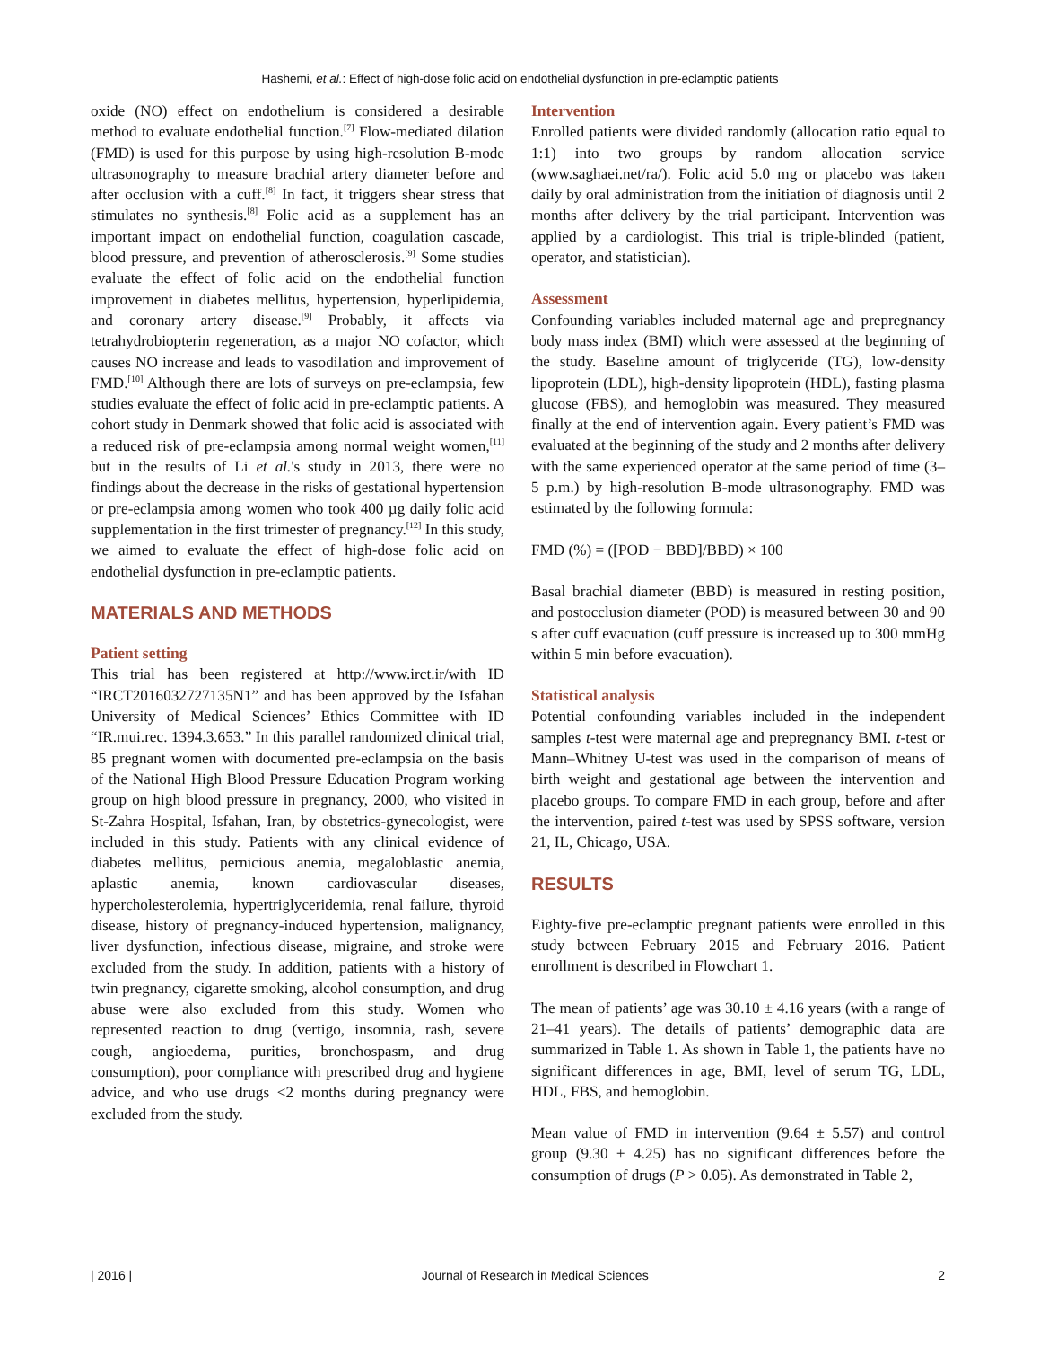Hashemi, et al.: Effect of high-dose folic acid on endothelial dysfunction in pre-eclamptic patients
oxide (NO) effect on endothelium is considered a desirable method to evaluate endothelial function.<sup>[7]</sup> Flow-mediated dilation (FMD) is used for this purpose by using high-resolution B-mode ultrasonography to measure brachial artery diameter before and after occlusion with a cuff.<sup>[8]</sup> In fact, it triggers shear stress that stimulates no synthesis.<sup>[8]</sup> Folic acid as a supplement has an important impact on endothelial function, coagulation cascade, blood pressure, and prevention of atherosclerosis.<sup>[9]</sup> Some studies evaluate the effect of folic acid on the endothelial function improvement in diabetes mellitus, hypertension, hyperlipidemia, and coronary artery disease.<sup>[9]</sup> Probably, it affects via tetrahydrobiopterin regeneration, as a major NO cofactor, which causes NO increase and leads to vasodilation and improvement of FMD.<sup>[10]</sup> Although there are lots of surveys on pre-eclampsia, few studies evaluate the effect of folic acid in pre-eclamptic patients. A cohort study in Denmark showed that folic acid is associated with a reduced risk of pre-eclampsia among normal weight women,<sup>[11]</sup> but in the results of Li et al.'s study in 2013, there were no findings about the decrease in the risks of gestational hypertension or pre-eclampsia among women who took 400 µg daily folic acid supplementation in the first trimester of pregnancy.<sup>[12]</sup> In this study, we aimed to evaluate the effect of high-dose folic acid on endothelial dysfunction in pre-eclamptic patients.
MATERIALS AND METHODS
Patient setting
This trial has been registered at http://www.irct.ir/with ID “IRCT2016032727135N1” and has been approved by the Isfahan University of Medical Sciences’ Ethics Committee with ID “IR.mui.rec. 1394.3.653.” In this parallel randomized clinical trial, 85 pregnant women with documented pre-eclampsia on the basis of the National High Blood Pressure Education Program working group on high blood pressure in pregnancy, 2000, who visited in St-Zahra Hospital, Isfahan, Iran, by obstetrics-gynecologist, were included in this study. Patients with any clinical evidence of diabetes mellitus, pernicious anemia, megaloblastic anemia, aplastic anemia, known cardiovascular diseases, hypercholesterolemia, hypertriglyceridemia, renal failure, thyroid disease, history of pregnancy-induced hypertension, malignancy, liver dysfunction, infectious disease, migraine, and stroke were excluded from the study. In addition, patients with a history of twin pregnancy, cigarette smoking, alcohol consumption, and drug abuse were also excluded from this study. Women who represented reaction to drug (vertigo, insomnia, rash, severe cough, angioedema, purities, bronchospasm, and drug consumption), poor compliance with prescribed drug and hygiene advice, and who use drugs <2 months during pregnancy were excluded from the study.
Intervention
Enrolled patients were divided randomly (allocation ratio equal to 1:1) into two groups by random allocation service (www.saghaei.net/ra/). Folic acid 5.0 mg or placebo was taken daily by oral administration from the initiation of diagnosis until 2 months after delivery by the trial participant. Intervention was applied by a cardiologist. This trial is triple-blinded (patient, operator, and statistician).
Assessment
Confounding variables included maternal age and prepregnancy body mass index (BMI) which were assessed at the beginning of the study. Baseline amount of triglyceride (TG), low-density lipoprotein (LDL), high-density lipoprotein (HDL), fasting plasma glucose (FBS), and hemoglobin was measured. They measured finally at the end of intervention again. Every patient’s FMD was evaluated at the beginning of the study and 2 months after delivery with the same experienced operator at the same period of time (3–5 p.m.) by high-resolution B-mode ultrasonography. FMD was estimated by the following formula:
FMD (%) = ([POD − BBD]/BBD) × 100
Basal brachial diameter (BBD) is measured in resting position, and postocclusion diameter (POD) is measured between 30 and 90 s after cuff evacuation (cuff pressure is increased up to 300 mmHg within 5 min before evacuation).
Statistical analysis
Potential confounding variables included in the independent samples t-test were maternal age and prepregnancy BMI. t-test or Mann–Whitney U-test was used in the comparison of means of birth weight and gestational age between the intervention and placebo groups. To compare FMD in each group, before and after the intervention, paired t-test was used by SPSS software, version 21, IL, Chicago, USA.
RESULTS
Eighty-five pre-eclamptic pregnant patients were enrolled in this study between February 2015 and February 2016. Patient enrollment is described in Flowchart 1.
The mean of patients’ age was 30.10 ± 4.16 years (with a range of 21–41 years). The details of patients’ demographic data are summarized in Table 1. As shown in Table 1, the patients have no significant differences in age, BMI, level of serum TG, LDL, HDL, FBS, and hemoglobin.
Mean value of FMD in intervention (9.64 ± 5.57) and control group (9.30 ± 4.25) has no significant differences before the consumption of drugs (P > 0.05). As demonstrated in Table 2,
| 2016 | Journal of Research in Medical Sciences 2